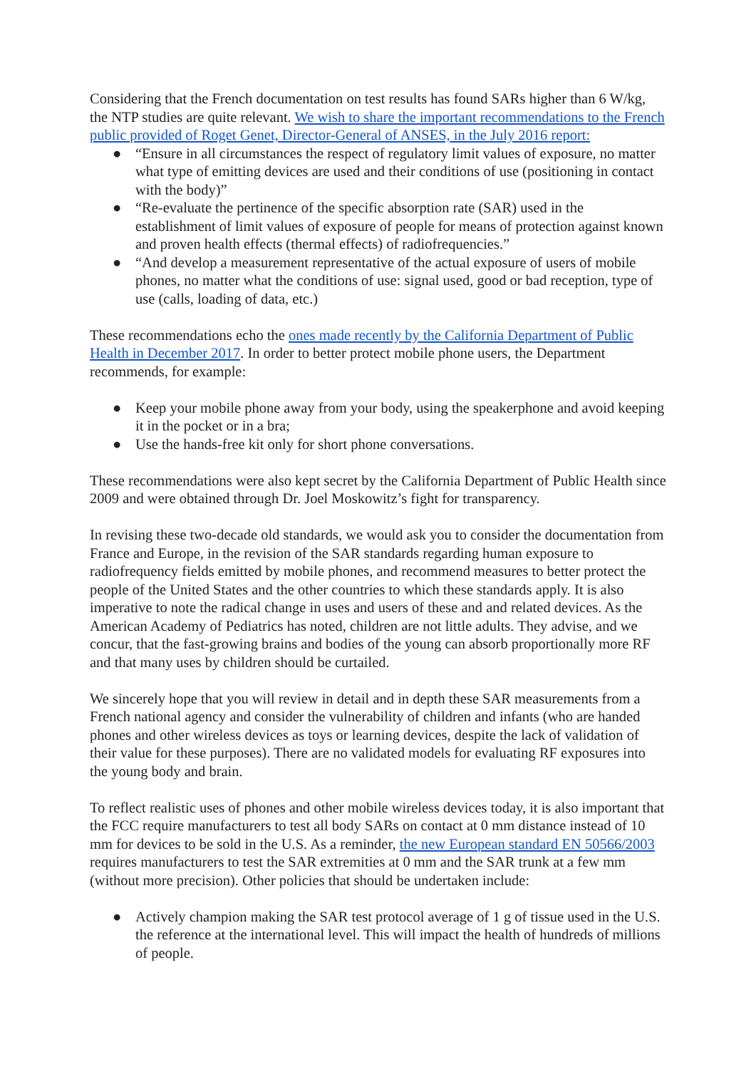Considering that the French documentation on test results has found SARs higher than 6 W/kg, the NTP studies are quite relevant. We wish to share the important recommendations to the French public provided of Roget Genet, Director-General of ANSES, in the July 2016 report:
● “Ensure in all circumstances the respect of regulatory limit values of exposure, no matter what type of emitting devices are used and their conditions of use (positioning in contact with the body)”
● “Re-evaluate the pertinence of the specific absorption rate (SAR) used in the establishment of limit values of exposure of people for means of protection against known and proven health effects (thermal effects) of radiofrequencies.”
● “And develop a measurement representative of the actual exposure of users of mobile phones, no matter what the conditions of use: signal used, good or bad reception, type of use (calls, loading of data, etc.)
These recommendations echo the ones made recently by the California Department of Public Health in December 2017. In order to better protect mobile phone users, the Department recommends, for example:
● Keep your mobile phone away from your body, using the speakerphone and avoid keeping it in the pocket or in a bra;
● Use the hands-free kit only for short phone conversations.
These recommendations were also kept secret by the California Department of Public Health since 2009 and were obtained through Dr. Joel Moskowitz’s fight for transparency.
In revising these two-decade old standards, we would ask you to consider the documentation from France and Europe, in the revision of the SAR standards regarding human exposure to radiofrequency fields emitted by mobile phones, and recommend measures to better protect the people of the United States and the other countries to which these standards apply. It is also imperative to note the radical change in uses and users of these and and related devices. As the American Academy of Pediatrics has noted, children are not little adults. They advise, and we concur, that the fast-growing brains and bodies of the young can absorb proportionally more RF and that many uses by children should be curtailed.
We sincerely hope that you will review in detail and in depth these SAR measurements from a French national agency and consider the vulnerability of children and infants (who are handed phones and other wireless devices as toys or learning devices, despite the lack of validation of their value for these purposes). There are no validated models for evaluating RF exposures into the young body and brain.
To reflect realistic uses of phones and other mobile wireless devices today, it is also important that the FCC require manufacturers to test all body SARs on contact at 0 mm distance instead of 10 mm for devices to be sold in the U.S. As a reminder, the new European standard EN 50566/2003 requires manufacturers to test the SAR extremities at 0 mm and the SAR trunk at a few mm (without more precision). Other policies that should be undertaken include:
● Actively champion making the SAR test protocol average of 1 g of tissue used in the U.S. the reference at the international level. This will impact the health of hundreds of millions of people.